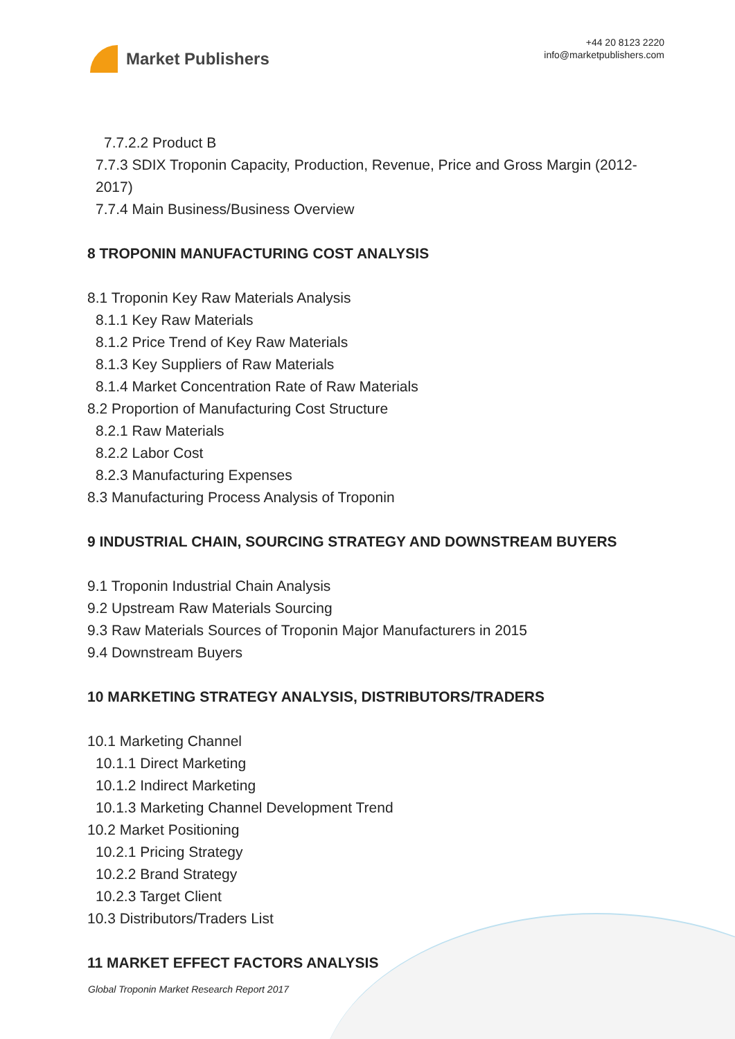Market Publishers
+44 20 8123 2220
info@marketpublishers.com
7.7.2.2 Product B
7.7.3 SDIX Troponin Capacity, Production, Revenue, Price and Gross Margin (2012-2017)
7.7.4 Main Business/Business Overview
8 TROPONIN MANUFACTURING COST ANALYSIS
8.1 Troponin Key Raw Materials Analysis
8.1.1 Key Raw Materials
8.1.2 Price Trend of Key Raw Materials
8.1.3 Key Suppliers of Raw Materials
8.1.4 Market Concentration Rate of Raw Materials
8.2 Proportion of Manufacturing Cost Structure
8.2.1 Raw Materials
8.2.2 Labor Cost
8.2.3 Manufacturing Expenses
8.3 Manufacturing Process Analysis of Troponin
9 INDUSTRIAL CHAIN, SOURCING STRATEGY AND DOWNSTREAM BUYERS
9.1 Troponin Industrial Chain Analysis
9.2 Upstream Raw Materials Sourcing
9.3 Raw Materials Sources of Troponin Major Manufacturers in 2015
9.4 Downstream Buyers
10 MARKETING STRATEGY ANALYSIS, DISTRIBUTORS/TRADERS
10.1 Marketing Channel
10.1.1 Direct Marketing
10.1.2 Indirect Marketing
10.1.3 Marketing Channel Development Trend
10.2 Market Positioning
10.2.1 Pricing Strategy
10.2.2 Brand Strategy
10.2.3 Target Client
10.3 Distributors/Traders List
11 MARKET EFFECT FACTORS ANALYSIS
Global Troponin Market Research Report 2017